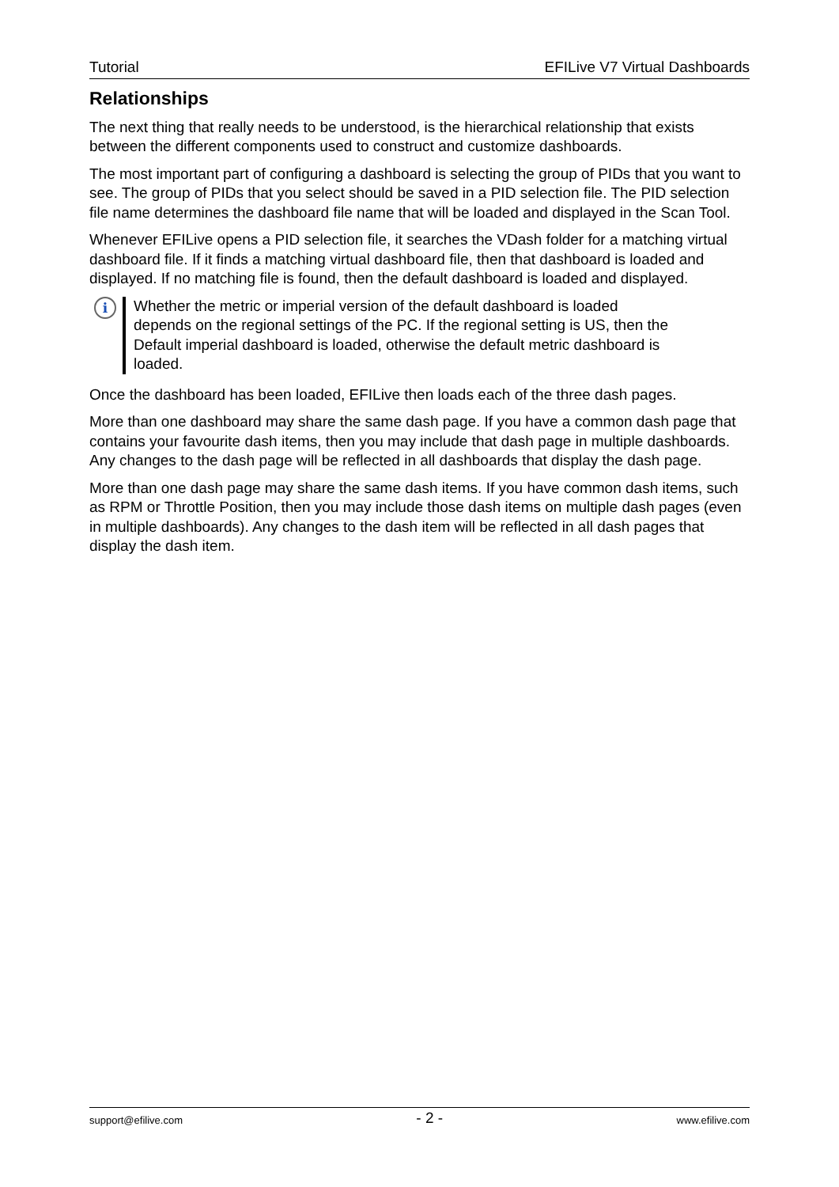Tutorial EFILive V7 Virtual Dashboards
Relationships
The next thing that really needs to be understood, is the hierarchical relationship that exists between the different components used to construct and customize dashboards.
The most important part of configuring a dashboard is selecting the group of PIDs that you want to see. The group of PIDs that you select should be saved in a PID selection file. The PID selection file name determines the dashboard file name that will be loaded and displayed in the Scan Tool.
Whenever EFILive opens a PID selection file, it searches the VDash folder for a matching virtual dashboard file. If it finds a matching virtual dashboard file, then that dashboard is loaded and displayed. If no matching file is found, then the default dashboard is loaded and displayed.
i
Whether the metric or imperial version of the default dashboard is loaded depends on the regional settings of the PC. If the regional setting is US, then the Default imperial dashboard is loaded, otherwise the default metric dashboard is loaded.
Once the dashboard has been loaded, EFILive then loads each of the three dash pages.
More than one dashboard may share the same dash page. If you have a common dash page that contains your favourite dash items, then you may include that dash page in multiple dashboards. Any changes to the dash page will be reflected in all dashboards that display the dash page.
More than one dash page may share the same dash items. If you have common dash items, such as RPM or Throttle Position, then you may include those dash items on multiple dash pages (even in multiple dashboards). Any changes to the dash item will be reflected in all dash pages that display the dash item.
support@efilive.com - 2 - www.efilive.com